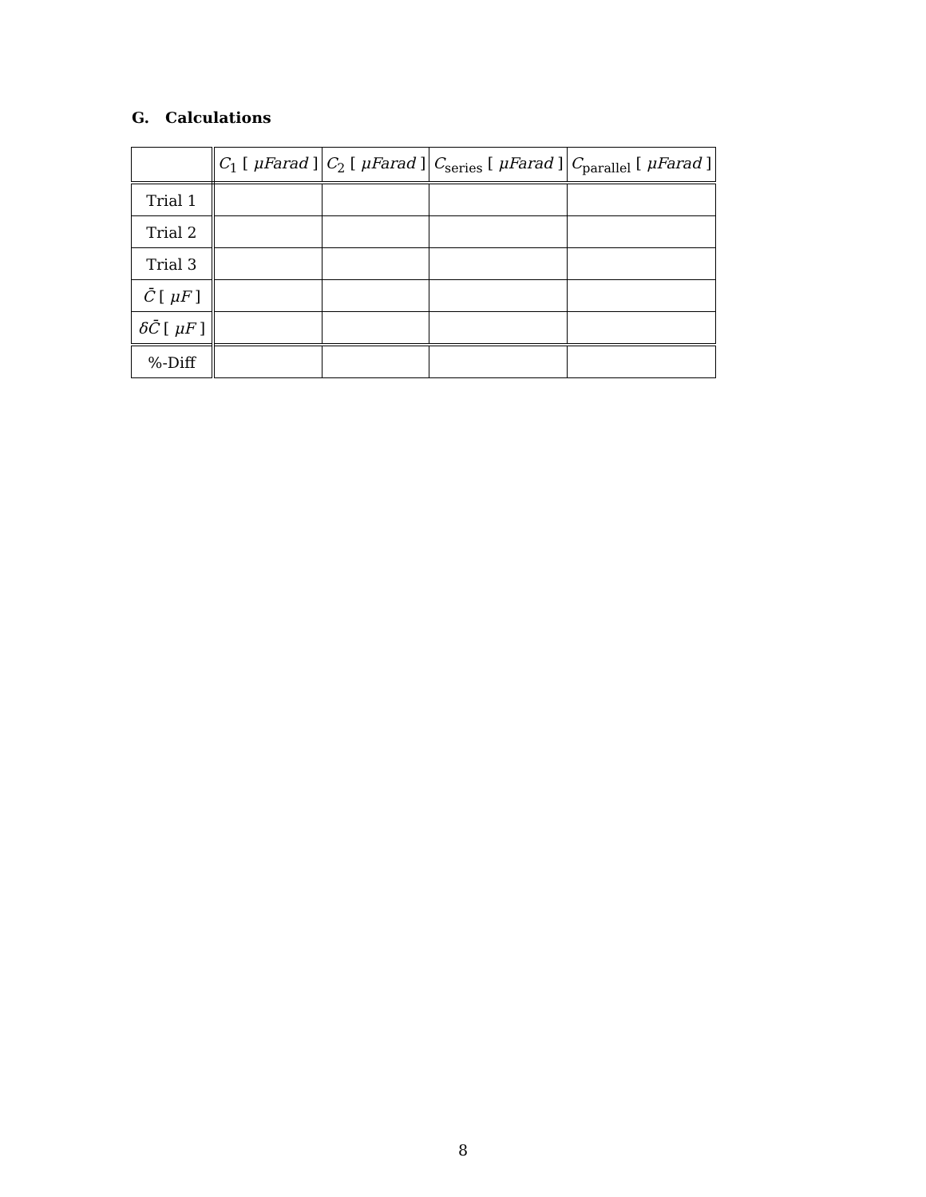G. Calculations
| | C<sub>1</sub> [ μFarad ] | C<sub>2</sub> [ μFarad ] | C<sub>series</sub> [ μFarad ] | C<sub>parallel</sub> [ μFarad ] |
| --- | --- | --- | --- | --- |
| Trial 1 | | | | |
| Trial 2 | | | | |
| Trial 3 | | | | |
| C̄ [ μF ] | | | | |
| δC̄ [ μF ] | | | | |
| %-Diff | | | | |
8